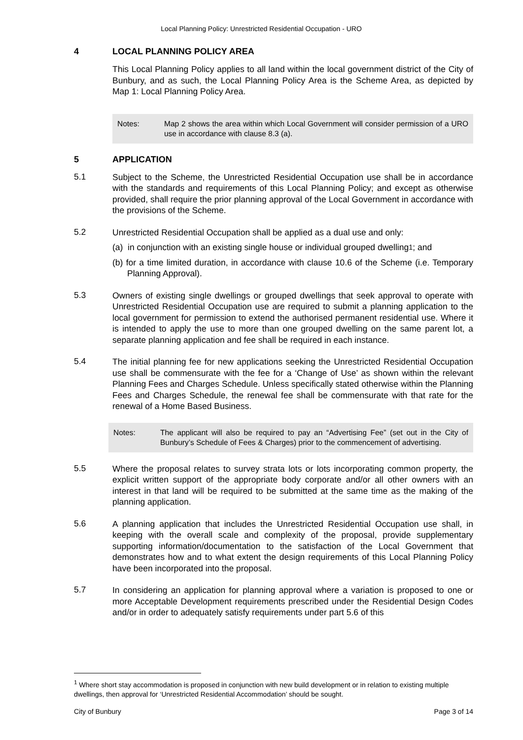Local Planning Policy: Unrestricted Residential Occupation - URO
4 LOCAL PLANNING POLICY AREA
This Local Planning Policy applies to all land within the local government district of the City of Bunbury, and as such, the Local Planning Policy Area is the Scheme Area, as depicted by Map 1: Local Planning Policy Area.
Notes: Map 2 shows the area within which Local Government will consider permission of a URO use in accordance with clause 8.3 (a).
5 APPLICATION
5.1
Subject to the Scheme, the Unrestricted Residential Occupation use shall be in accordance with the standards and requirements of this Local Planning Policy; and except as otherwise provided, shall require the prior planning approval of the Local Government in accordance with the provisions of the Scheme.
5.2
Unrestricted Residential Occupation shall be applied as a dual use and only:
(a) in conjunction with an existing single house or individual grouped dwelling<sup>1</sup>; and
(b) for a time limited duration, in accordance with clause 10.6 of the Scheme (i.e. Temporary Planning Approval).
5.3
Owners of existing single dwellings or grouped dwellings that seek approval to operate with Unrestricted Residential Occupation use are required to submit a planning application to the local government for permission to extend the authorised permanent residential use. Where it is intended to apply the use to more than one grouped dwelling on the same parent lot, a separate planning application and fee shall be required in each instance.
5.4
The initial planning fee for new applications seeking the Unrestricted Residential Occupation use shall be commensurate with the fee for a ‘Change of Use’ as shown within the relevant Planning Fees and Charges Schedule. Unless specifically stated otherwise within the Planning Fees and Charges Schedule, the renewal fee shall be commensurate with that rate for the renewal of a Home Based Business.
Notes: The applicant will also be required to pay an “Advertising Fee” (set out in the City of Bunbury’s Schedule of Fees & Charges) prior to the commencement of advertising.
5.5
Where the proposal relates to survey strata lots or lots incorporating common property, the explicit written support of the appropriate body corporate and/or all other owners with an interest in that land will be required to be submitted at the same time as the making of the planning application.
5.6
A planning application that includes the Unrestricted Residential Occupation use shall, in keeping with the overall scale and complexity of the proposal, provide supplementary supporting information/documentation to the satisfaction of the Local Government that demonstrates how and to what extent the design requirements of this Local Planning Policy have been incorporated into the proposal.
5.7
In considering an application for planning approval where a variation is proposed to one or more Acceptable Development requirements prescribed under the Residential Design Codes and/or in order to adequately satisfy requirements under part 5.6 of this
<sup>1</sup> Where short stay accommodation is proposed in conjunction with new build development or in relation to existing multiple dwellings, then approval for ‘Unrestricted Residential Accommodation’ should be sought.
City of Bunbury Page 3 of 14